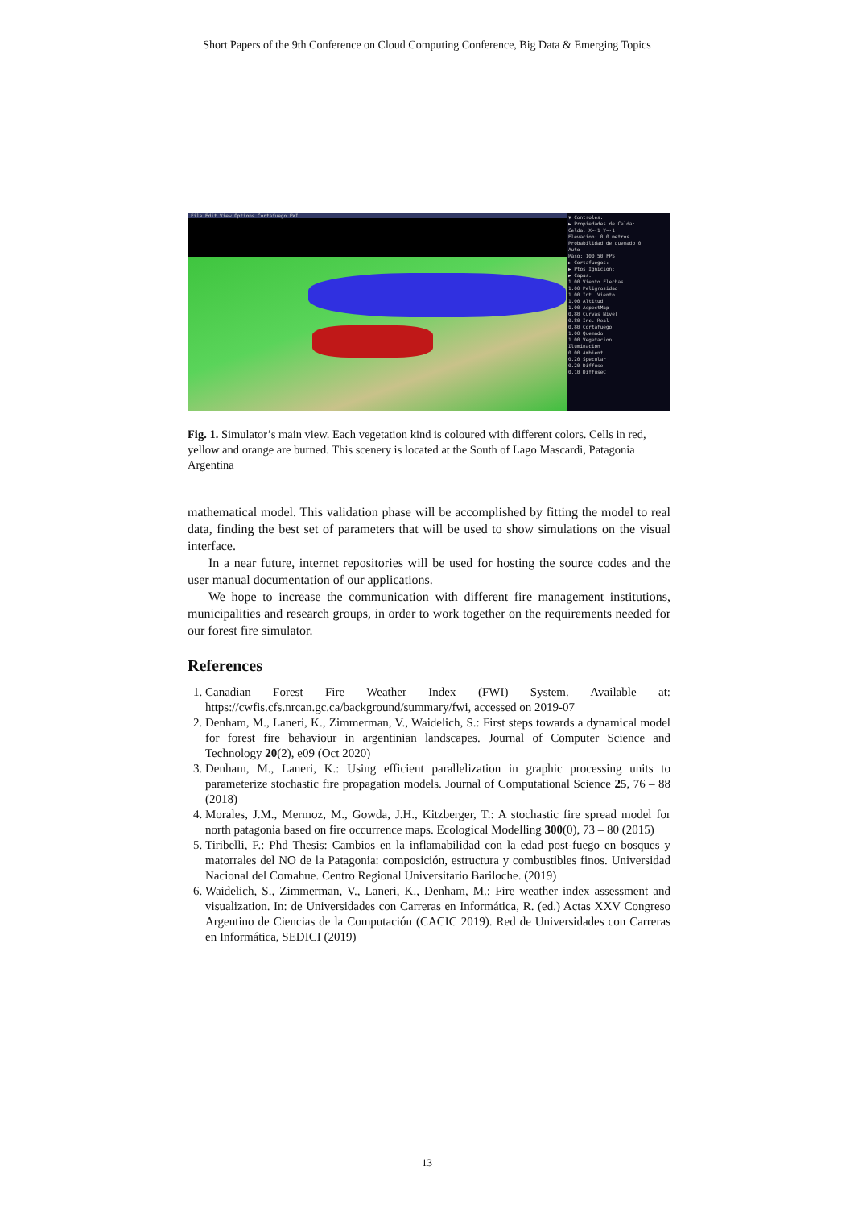Short Papers of the 9th Conference on Cloud Computing Conference, Big Data & Emerging Topics
File Edit View Options Cortafuego FWI
▼ Controles:
▶ Propiedades de Celda:
Celda: X=-1 Y=-1
Elevacion: 0.0 metros
Probabilidad de quemado 0
Auto
Paso: 100 50 FPS
▶ Cortafuegos:
▶ Ptos Ignicion:
▶ Capas:
1.00 Viento Flechas
1.00 Peligrosidad
1.00 Int. Viento
1.00 Altitud
1.00 AspectMap
0.80 Curvas Nivel
0.80 Inc. Real
0.80 Cortafuego
1.00 Quemado
1.00 Vegetacion
Iluminacion
0.00 Ambient
0.20 Specular
0.20 Diffuse
0.10 DiffuseC
Fig. 1. Simulator’s main view. Each vegetation kind is coloured with different colors. Cells in red, yellow and orange are burned. This scenery is located at the South of Lago Mascardi, Patagonia Argentina
mathematical model. This validation phase will be accomplished by fitting the model to real data, finding the best set of parameters that will be used to show simulations on the visual interface.
In a near future, internet repositories will be used for hosting the source codes and the user manual documentation of our applications.
We hope to increase the communication with different fire management institutions, municipalities and research groups, in order to work together on the requirements needed for our forest fire simulator.
References
1. Canadian Forest Fire Weather Index (FWI) System. Available at: https://cwfis.cfs.nrcan.gc.ca/background/summary/fwi, accessed on 2019-07
2. Denham, M., Laneri, K., Zimmerman, V., Waidelich, S.: First steps towards a dynamical model for forest fire behaviour in argentinian landscapes. Journal of Computer Science and Technology 20(2), e09 (Oct 2020)
3. Denham, M., Laneri, K.: Using efficient parallelization in graphic processing units to parameterize stochastic fire propagation models. Journal of Computational Science 25, 76 – 88 (2018)
4. Morales, J.M., Mermoz, M., Gowda, J.H., Kitzberger, T.: A stochastic fire spread model for north patagonia based on fire occurrence maps. Ecological Modelling 300(0), 73 – 80 (2015)
5. Tiribelli, F.: Phd Thesis: Cambios en la inflamabilidad con la edad post-fuego en bosques y matorrales del NO de la Patagonia: composición, estructura y combustibles finos. Universidad Nacional del Comahue. Centro Regional Universitario Bariloche. (2019)
6. Waidelich, S., Zimmerman, V., Laneri, K., Denham, M.: Fire weather index assessment and visualization. In: de Universidades con Carreras en Informática, R. (ed.) Actas XXV Congreso Argentino de Ciencias de la Computación (CACIC 2019). Red de Universidades con Carreras en Informática, SEDICI (2019)
13